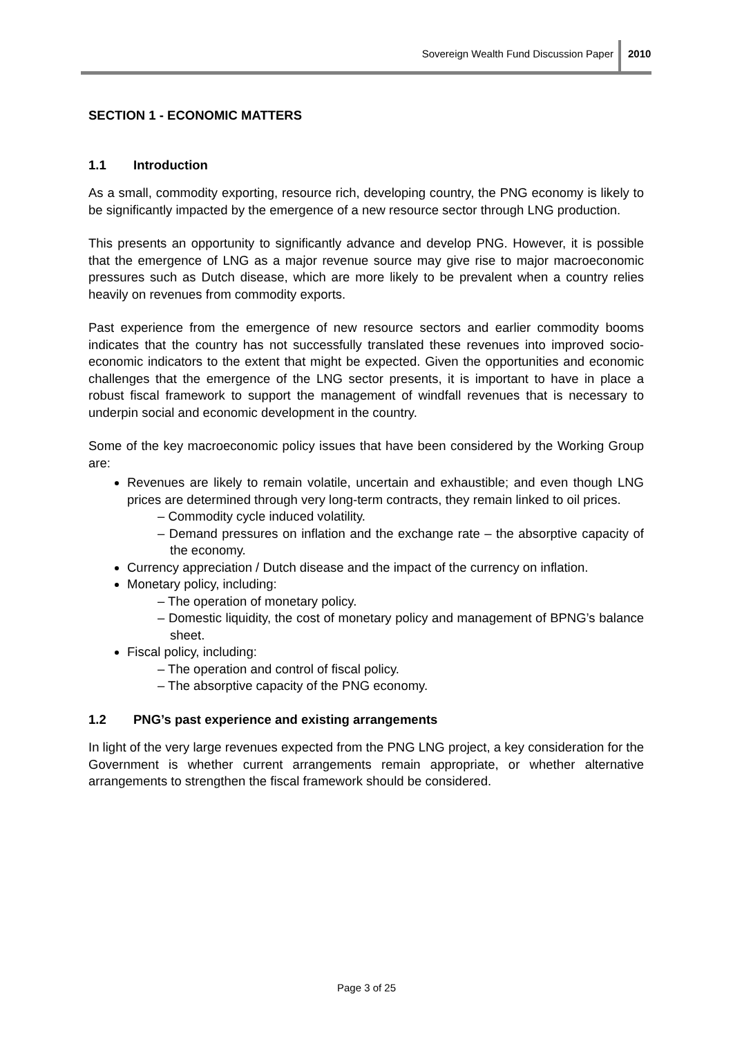Sovereign Wealth Fund Discussion Paper
2010
SECTION 1 - ECONOMIC MATTERS
1.1 Introduction
As a small, commodity exporting, resource rich, developing country, the PNG economy is likely to be significantly impacted by the emergence of a new resource sector through LNG production.
This presents an opportunity to significantly advance and develop PNG. However, it is possible that the emergence of LNG as a major revenue source may give rise to major macroeconomic pressures such as Dutch disease, which are more likely to be prevalent when a country relies heavily on revenues from commodity exports.
Past experience from the emergence of new resource sectors and earlier commodity booms indicates that the country has not successfully translated these revenues into improved socio-economic indicators to the extent that might be expected. Given the opportunities and economic challenges that the emergence of the LNG sector presents, it is important to have in place a robust fiscal framework to support the management of windfall revenues that is necessary to underpin social and economic development in the country.
Some of the key macroeconomic policy issues that have been considered by the Working Group are:
Revenues are likely to remain volatile, uncertain and exhaustible; and even though LNG prices are determined through very long-term contracts, they remain linked to oil prices.
– Commodity cycle induced volatility.
– Demand pressures on inflation and the exchange rate – the absorptive capacity of the economy.
Currency appreciation / Dutch disease and the impact of the currency on inflation.
Monetary policy, including:
– The operation of monetary policy.
– Domestic liquidity, the cost of monetary policy and management of BPNG’s balance sheet.
Fiscal policy, including:
– The operation and control of fiscal policy.
– The absorptive capacity of the PNG economy.
1.2 PNG’s past experience and existing arrangements
In light of the very large revenues expected from the PNG LNG project, a key consideration for the Government is whether current arrangements remain appropriate, or whether alternative arrangements to strengthen the fiscal framework should be considered.
Page 3 of 25